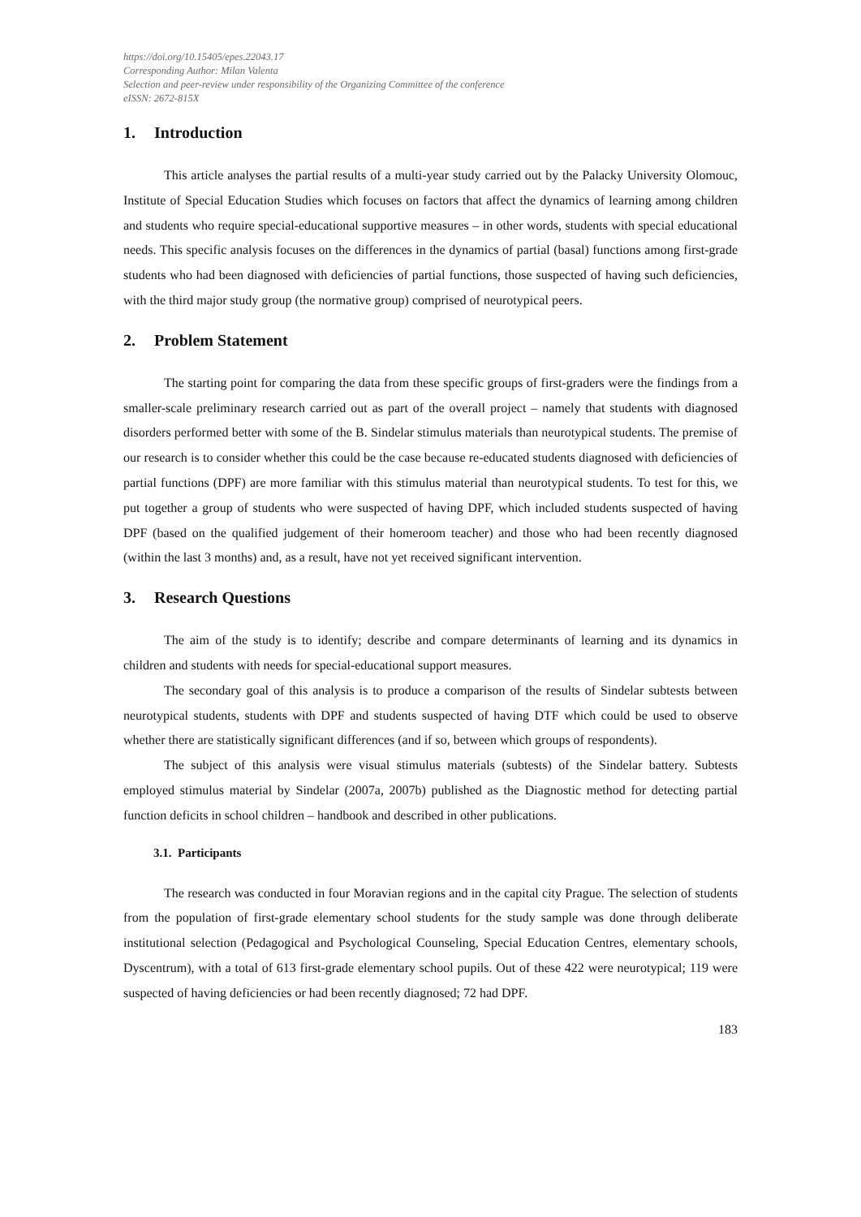https://doi.org/10.15405/epes.22043.17
Corresponding Author: Milan Valenta
Selection and peer-review under responsibility of the Organizing Committee of the conference
eISSN: 2672-815X
1. Introduction
This article analyses the partial results of a multi-year study carried out by the Palacky University Olomouc, Institute of Special Education Studies which focuses on factors that affect the dynamics of learning among children and students who require special-educational supportive measures – in other words, students with special educational needs. This specific analysis focuses on the differences in the dynamics of partial (basal) functions among first-grade students who had been diagnosed with deficiencies of partial functions, those suspected of having such deficiencies, with the third major study group (the normative group) comprised of neurotypical peers.
2. Problem Statement
The starting point for comparing the data from these specific groups of first-graders were the findings from a smaller-scale preliminary research carried out as part of the overall project – namely that students with diagnosed disorders performed better with some of the B. Sindelar stimulus materials than neurotypical students. The premise of our research is to consider whether this could be the case because re-educated students diagnosed with deficiencies of partial functions (DPF) are more familiar with this stimulus material than neurotypical students. To test for this, we put together a group of students who were suspected of having DPF, which included students suspected of having DPF (based on the qualified judgement of their homeroom teacher) and those who had been recently diagnosed (within the last 3 months) and, as a result, have not yet received significant intervention.
3. Research Questions
The aim of the study is to identify; describe and compare determinants of learning and its dynamics in children and students with needs for special-educational support measures.
The secondary goal of this analysis is to produce a comparison of the results of Sindelar subtests between neurotypical students, students with DPF and students suspected of having DTF which could be used to observe whether there are statistically significant differences (and if so, between which groups of respondents).
The subject of this analysis were visual stimulus materials (subtests) of the Sindelar battery. Subtests employed stimulus material by Sindelar (2007a, 2007b) published as the Diagnostic method for detecting partial function deficits in school children – handbook and described in other publications.
3.1. Participants
The research was conducted in four Moravian regions and in the capital city Prague. The selection of students from the population of first-grade elementary school students for the study sample was done through deliberate institutional selection (Pedagogical and Psychological Counseling, Special Education Centres, elementary schools, Dyscentrum), with a total of 613 first-grade elementary school pupils. Out of these 422 were neurotypical; 119 were suspected of having deficiencies or had been recently diagnosed; 72 had DPF.
183